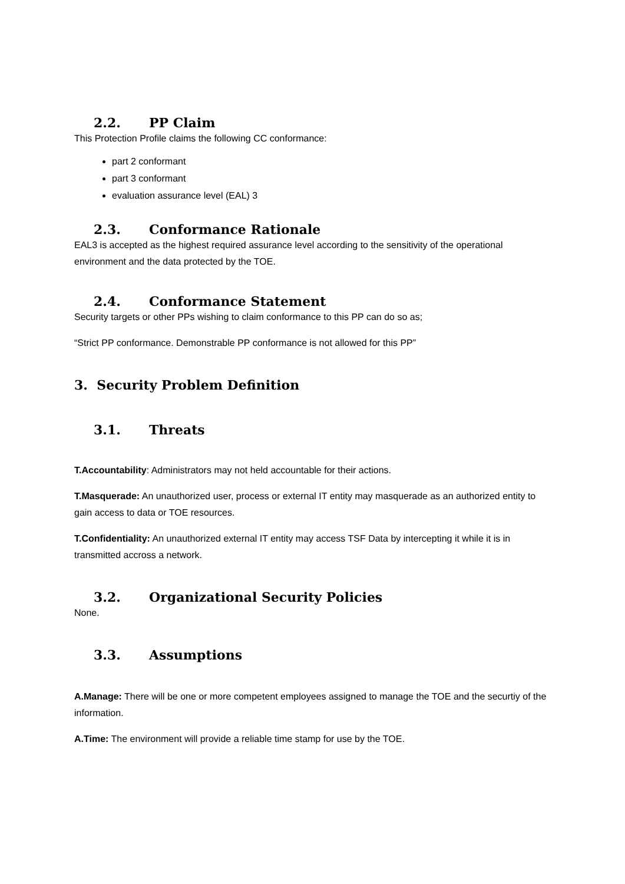2.2. PP Claim
This Protection Profile claims the following CC conformance:
part 2 conformant
part 3 conformant
evaluation assurance level (EAL) 3
2.3. Conformance Rationale
EAL3 is accepted as the highest required assurance level according to the sensitivity of the operational environment and the data protected by the TOE.
2.4. Conformance Statement
Security targets or other PPs wishing to claim conformance to this PP can do so as;
“Strict PP conformance. Demonstrable PP conformance is not allowed for this PP”
3. Security Problem Definition
3.1. Threats
T.Accountability: Administrators may not held accountable for their actions.
T.Masquerade: An unauthorized user, process or external IT entity may masquerade as an authorized entity to gain access to data or TOE resources.
T.Confidentiality: An unauthorized external IT entity may access TSF Data by intercepting it while it is in transmitted accross a network.
3.2. Organizational Security Policies
None.
3.3. Assumptions
A.Manage: There will be one or more competent employees assigned to manage the TOE and the securtiy of the information.
A.Time: The environment will provide a reliable time stamp for use by the TOE.